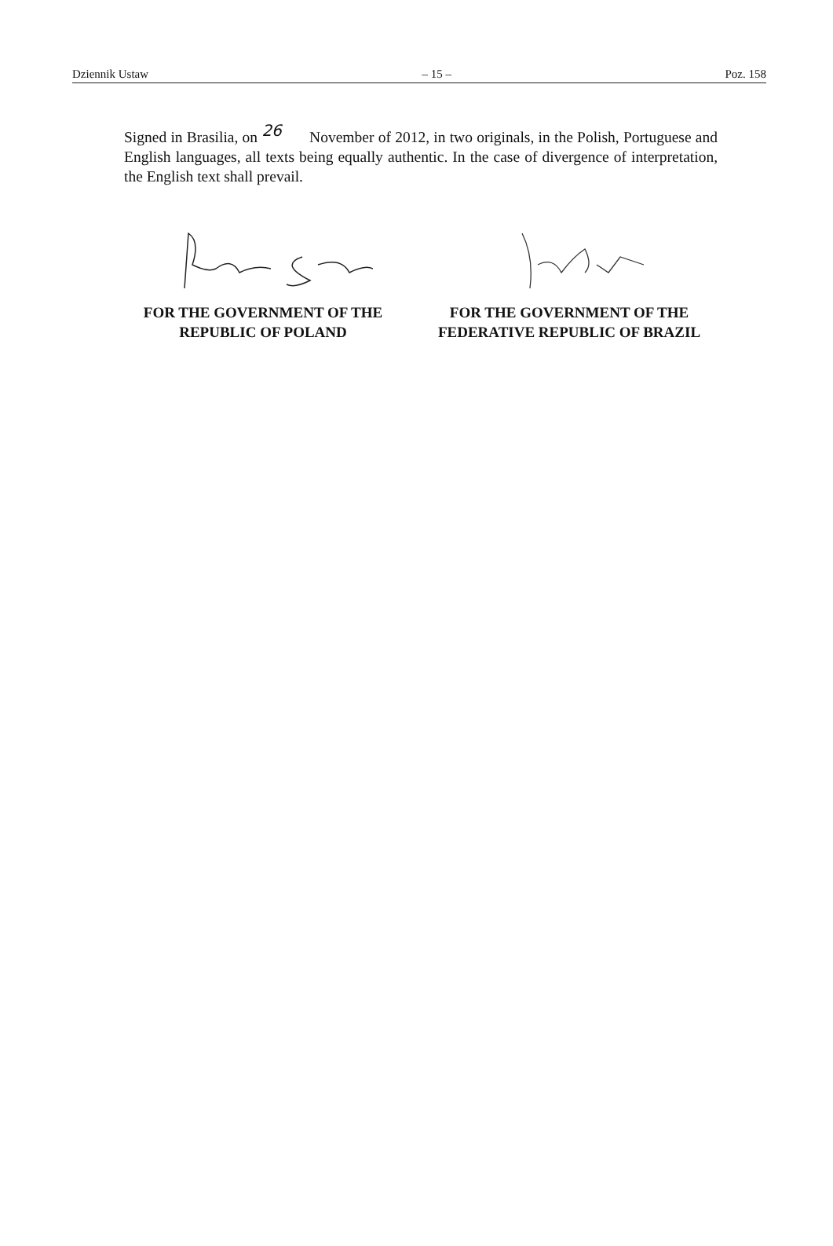Dziennik Ustaw – 15 – Poz. 158
Signed in Brasilia, on 26 November of 2012, in two originals, in the Polish, Portuguese and English languages, all texts being equally authentic. In the case of divergence of interpretation, the English text shall prevail.
FOR THE GOVERNMENT OF THE
REPUBLIC OF POLAND
FOR THE GOVERNMENT OF THE
FEDERATIVE REPUBLIC OF BRAZIL